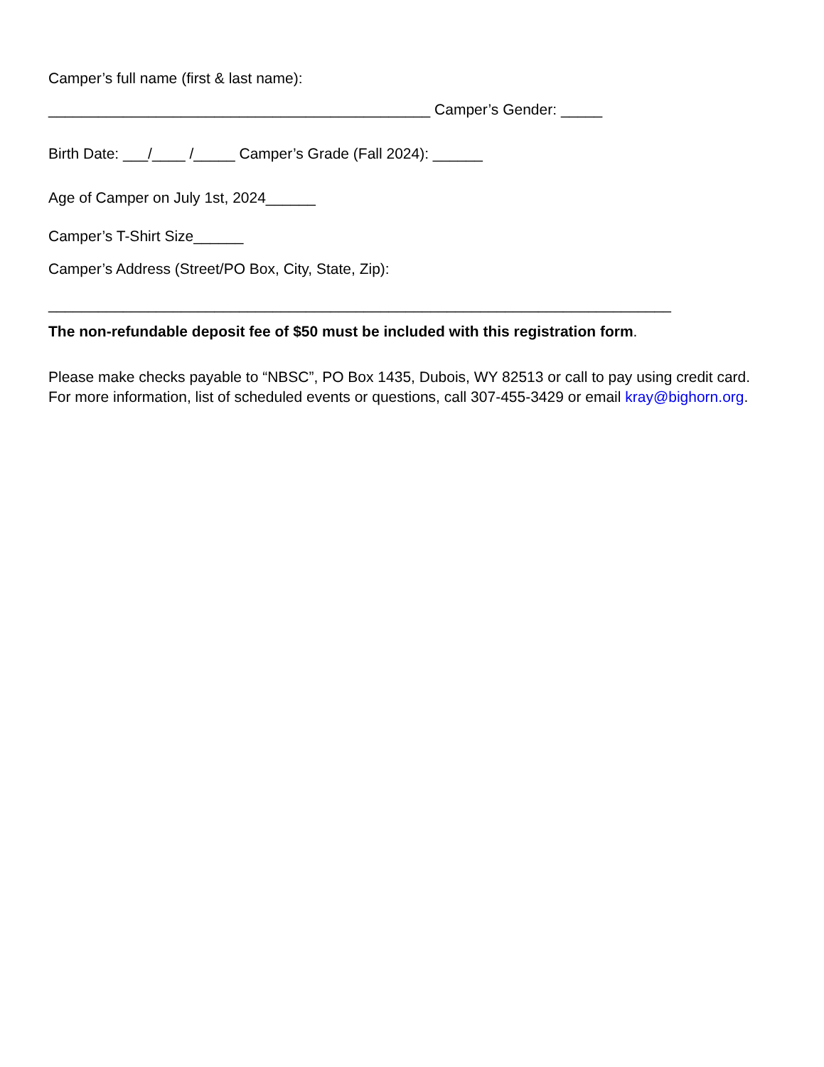Camper’s full name (first & last name):
______________________________________________ Camper’s Gender: _____
Birth Date: ___/____ /_____ Camper’s Grade (Fall 2024): ______
Age of Camper on July 1st, 2024______
Camper’s T-Shirt Size______
Camper’s Address (Street/PO Box, City, State, Zip):
___________________________________________________________________________
The non-refundable deposit fee of $50 must be included with this registration form.
Please make checks payable to “NBSC”, PO Box 1435, Dubois, WY 82513 or call to pay using credit card. For more information, list of scheduled events or questions, call 307-455-3429 or email kray@bighorn.org.